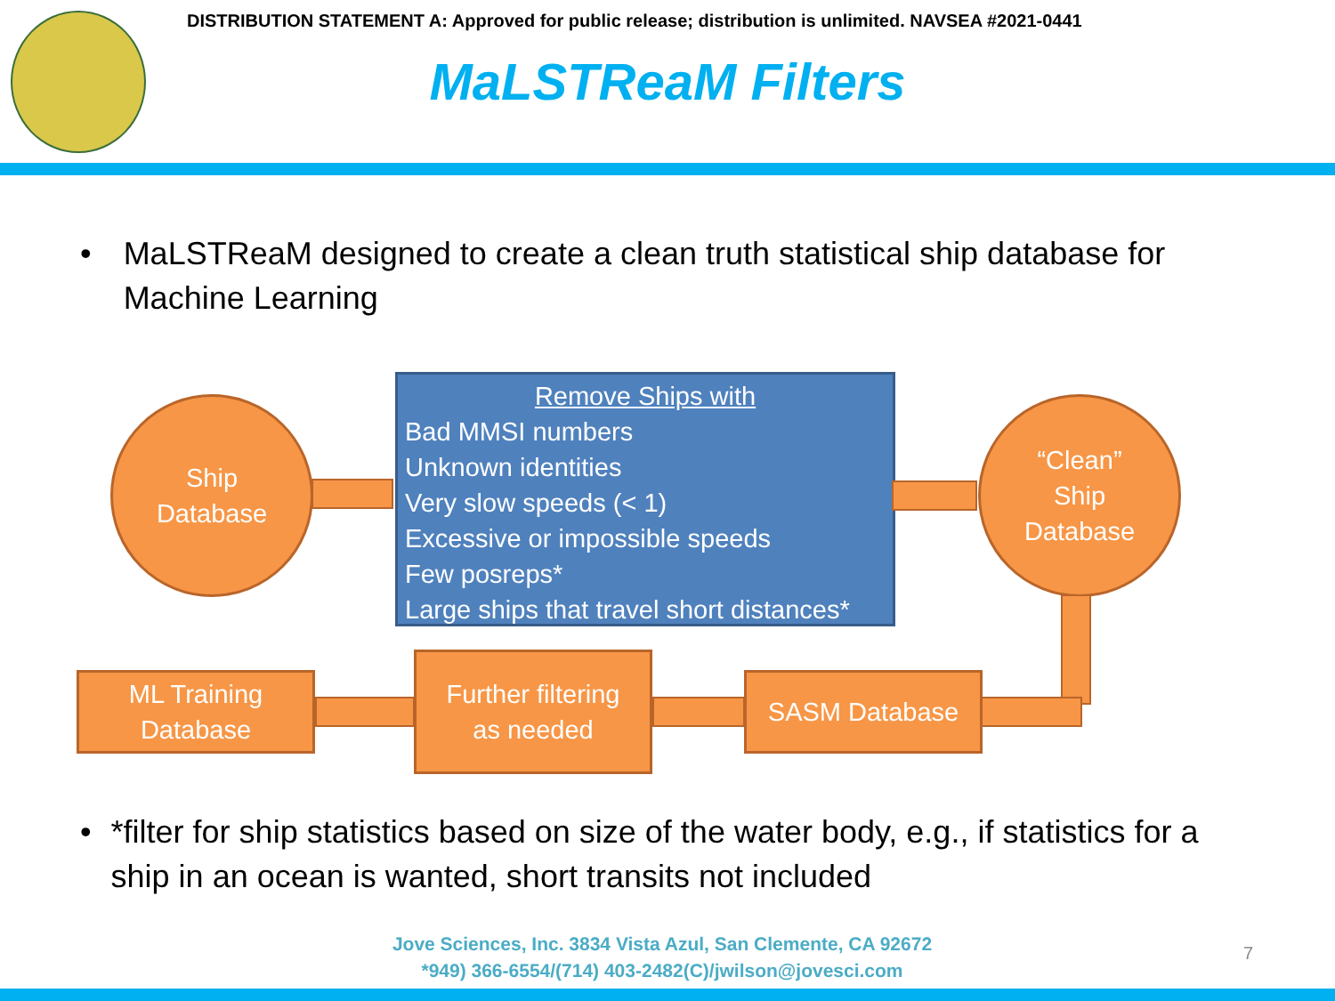DISTRIBUTION STATEMENT A: Approved for public release; distribution is unlimited. NAVSEA #2021-0441
MaLSTReaM Filters
• MaLSTReaM designed to create a clean truth statistical ship database for Machine Learning
Ship
Database
Remove Ships with
Bad MMSI numbers
Unknown identities
Very slow speeds (< 1)
Excessive or impossible speeds
Few posreps*
Large ships that travel short distances*
“Clean”
Ship
Database
ML Training
Database
Further filtering
as needed
SASM Database
• *filter for ship statistics based on size of the water body, e.g., if statistics for a ship in an ocean is wanted, short transits not included
Jove Sciences, Inc. 3834 Vista Azul, San Clemente, CA 92672
*949) 366-6554/(714) 403-2482(C)/jwilson@jovesci.com
7